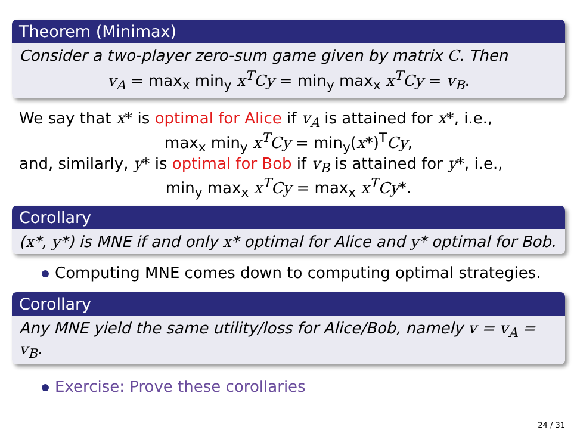Theorem (Minimax)
Consider a two-player zero-sum game given by matrix C. Then
v<sub>A</sub> = max<sub>x</sub> min<sub>y</sub> x<sup>T</sup>Cy = min<sub>y</sub> max<sub>x</sub> x<sup>T</sup>Cy = v<sub>B</sub>.
We say that x* is optimal for Alice if v<sub>A</sub> is attained for x*, i.e.,
max<sub>x</sub> min<sub>y</sub> x<sup>T</sup>Cy = min<sub>y</sub>(x*)<sup>T</sup>Cy,
and, similarly, y* is optimal for Bob if v<sub>B</sub> is attained for y*, i.e.,
min<sub>y</sub> max<sub>x</sub> x<sup>T</sup>Cy = max<sub>x</sub> x<sup>T</sup>Cy*.
Corollary
(x*, y*) is MNE if and only x* optimal for Alice and y* optimal for Bob.
Computing MNE comes down to computing optimal strategies.
Corollary
Any MNE yield the same utility/loss for Alice/Bob, namely v = v<sub>A</sub> = v<sub>B</sub>.
Exercise: Prove these corollaries
24 / 31